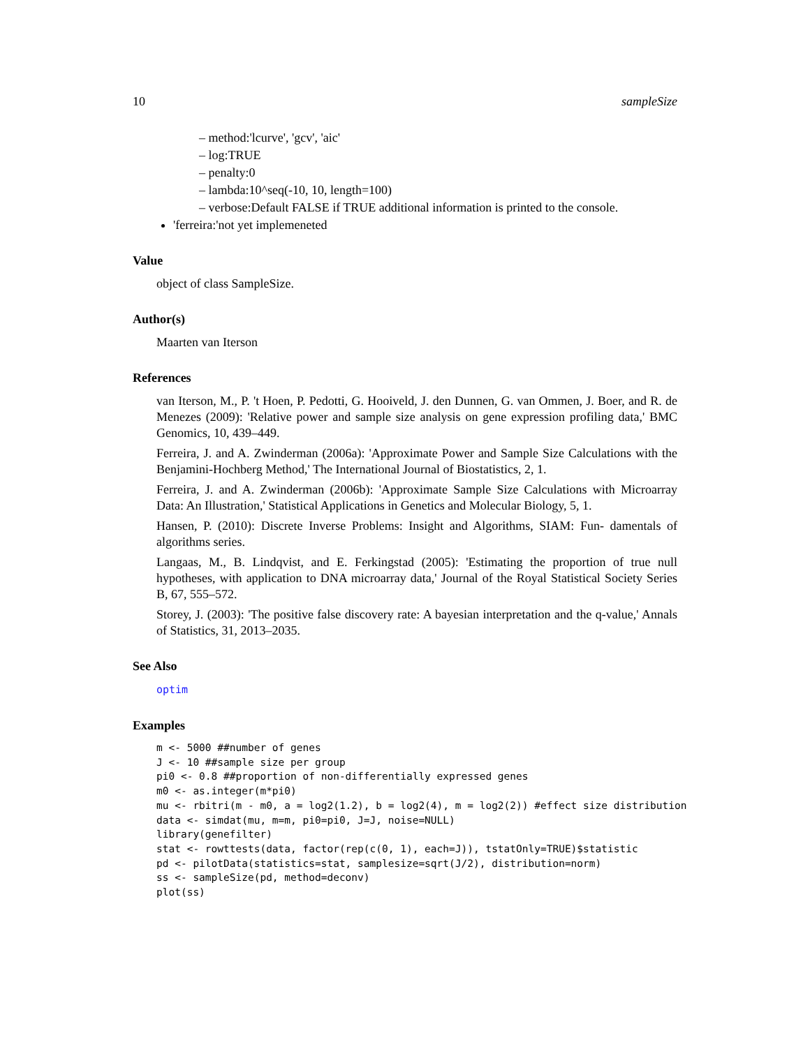10 sampleSize
– method:'lcurve', 'gcv', 'aic'
– log:TRUE
– penalty:0
– lambda:10^seq(-10, 10, length=100)
– verbose:Default FALSE if TRUE additional information is printed to the console.
'ferreira:'not yet implemeneted
Value
object of class SampleSize.
Author(s)
Maarten van Iterson
References
van Iterson, M., P. 't Hoen, P. Pedotti, G. Hooiveld, J. den Dunnen, G. van Ommen, J. Boer, and R. de Menezes (2009): 'Relative power and sample size analysis on gene expression profiling data,' BMC Genomics, 10, 439–449.
Ferreira, J. and A. Zwinderman (2006a): 'Approximate Power and Sample Size Calculations with the Benjamini-Hochberg Method,' The International Journal of Biostatistics, 2, 1.
Ferreira, J. and A. Zwinderman (2006b): 'Approximate Sample Size Calculations with Microarray Data: An Illustration,' Statistical Applications in Genetics and Molecular Biology, 5, 1.
Hansen, P. (2010): Discrete Inverse Problems: Insight and Algorithms, SIAM: Fun- damentals of algorithms series.
Langaas, M., B. Lindqvist, and E. Ferkingstad (2005): 'Estimating the proportion of true null hypotheses, with application to DNA microarray data,' Journal of the Royal Statistical Society Series B, 67, 555–572.
Storey, J. (2003): 'The positive false discovery rate: A bayesian interpretation and the q-value,' Annals of Statistics, 31, 2013–2035.
See Also
optim
Examples
m <- 5000 ##number of genes
J <- 10 ##sample size per group
pi0 <- 0.8 ##proportion of non-differentially expressed genes
m0 <- as.integer(m*pi0)
mu <- rbitri(m - m0, a = log2(1.2), b = log2(4), m = log2(2)) #effect size distribution
data <- simdat(mu, m=m, pi0=pi0, J=J, noise=NULL)
library(genefilter)
stat <- rowttests(data, factor(rep(c(0, 1), each=J)), tstatOnly=TRUE)$statistic
pd <- pilotData(statistics=stat, samplesize=sqrt(J/2), distribution=norm)
ss <- sampleSize(pd, method=deconv)
plot(ss)